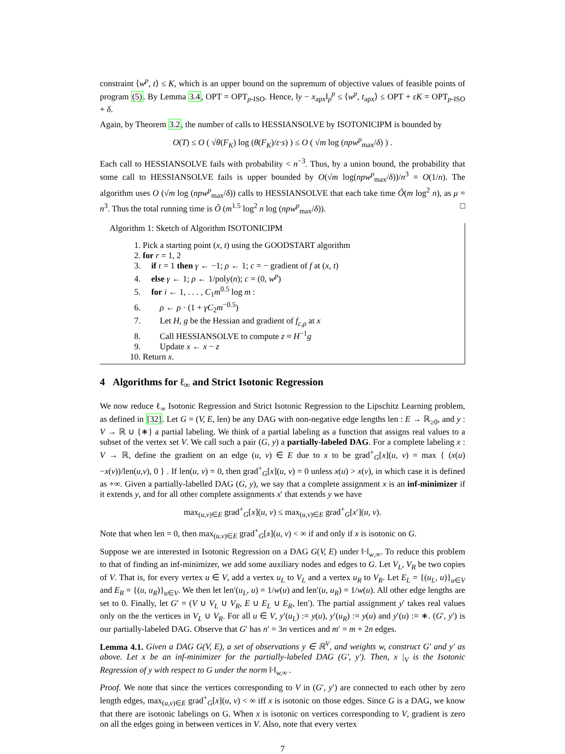constraint ⟨w<sup>p</sup>, t⟩ ≤ K, which is an upper bound on the supremum of objective values of feasible points of program (5). By Lemma 3.4, OPT = OPT<sub>p-ISO</sub>. Hence, ‖y − x<sub>apx</sub>‖<sub>p</sub><sup>p</sup> ≤ ⟨w<sup>p</sup>, t<sub>apx</sub>⟩ ≤ OPT + εK = OPT<sub>p-ISO</sub> + δ.
Again, by Theorem 3.2, the number of calls to HESSIANSOLVE by ISOTONICIPM is bounded by
O(T) ≤ O ( √θ(F<sub>K</sub>) log (θ(F<sub>K</sub>)/ε·s) ) ≤ O ( √m log (npw<sup>p</sup><sub>max</sub>/δ) ) .
Each call to HESSIANSOLVE fails with probability < n<sup>−3</sup>. Thus, by a union bound, the probability that some call to HESSIANSOLVE fails is upper bounded by O(√m log(npw<sup>p</sup><sub>max</sub>/δ))/n<sup>3</sup> = O(1/n). The algorithm uses O (√m log (npw<sup>p</sup><sub>max</sub>/δ)) calls to HESSIANSOLVE that each take time Õ(m log<sup>2</sup> n), as μ = n<sup>3</sup>. Thus the total running time is Õ (m<sup>1.5</sup> log<sup>2</sup> n log (npw<sup>p</sup><sub>max</sub>/δ)). □
Algorithm 1: Sketch of Algorithm ISOTONICIPM
1. Pick a starting point (x, t) using the GOODSTART algorithm
2. for r = 1, 2
 3. if r = 1 then γ ← −1; ρ ← 1; c = − gradient of f at (x, t)
 4. else γ ← 1; ρ ← 1/poly(n); c = (0, w<sup>p</sup>)
 5. for i ← 1, . . . , C<sub>1</sub>m<sup>0.5</sup> log m :
  6. ρ ← ρ · (1 + γC<sub>2</sub>m<sup>−0.5</sup>)
7.   Let H, g be the Hessian and gradient of f<sub>c,ρ</sub> at x
8.   Call HESSIANSOLVE to compute z ≈ H<sup>−1</sup>g
9.   Update x ← x − z
10. Return x.
4 Algorithms for ℓ<sub>∞</sub> and Strict Isotonic Regression
We now reduce ℓ<sub>∞</sub> Isotonic Regression and Strict Isotonic Regression to the Lipschitz Learning problem, as defined in [32]. Let G = (V, E, len) be any DAG with non-negative edge lengths len : E → ℝ<sub>≥0</sub>, and y : V → ℝ ∪ {∗} a partial labeling. We think of a partial labeling as a function that assigns real values to a subset of the vertex set V. We call such a pair (G, y) a partially-labeled DAG. For a complete labeling x : V → ℝ, define the gradient on an edge (u, v) ∈ E due to x to be grad<sup>+</sup><sub>G</sub>[x](u, v) = max { (x(u)−x(v))/len(u,v), 0 } . If len(u, v) = 0, then grad<sup>+</sup><sub>G</sub>[x](u, v) = 0 unless x(u) > x(v), in which case it is defined as +∞. Given a partially-labelled DAG (G, y), we say that a complete assignment x is an inf-minimizer if it extends y, and for all other complete assignments x′ that extends y we have
max<sub>(u,v)∈E</sub> grad<sup>+</sup><sub>G</sub>[x](u, v) ≤ max<sub>(u,v)∈E</sub> grad<sup>+</sup><sub>G</sub>[x′](u, v).
Note that when len = 0, then max<sub>(u,v)∈E</sub> grad<sup>+</sup><sub>G</sub>[x](u, v) < ∞ if and only if x is isotonic on G.
Suppose we are interested in Isotonic Regression on a DAG G(V, E) under ‖·‖<sub>w,∞</sub>. To reduce this problem to that of finding an inf-minimizer, we add some auxiliary nodes and edges to G. Let V<sub>L</sub>, V<sub>R</sub> be two copies of V. That is, for every vertex u ∈ V, add a vertex u<sub>L</sub> to V<sub>L</sub> and a vertex u<sub>R</sub> to V<sub>R</sub>. Let E<sub>L</sub> = {(u<sub>L</sub>, u)}<sub>u∈V</sub> and E<sub>R</sub> = {(u, u<sub>R</sub>)}<sub>u∈V</sub>. We then let len′(u<sub>L</sub>, u) = 1/w(u) and len′(u, u<sub>R</sub>) = 1/w(u). All other edge lengths are set to 0. Finally, let G′ = (V ∪ V<sub>L</sub> ∪ V<sub>R</sub>, E ∪ E<sub>L</sub> ∪ E<sub>R</sub>, len′). The partial assignment y′ takes real values only on the the vertices in V<sub>L</sub> ∪ V<sub>R</sub>. For all u ∈ V, y′(u<sub>L</sub>) := y(u), y′(u<sub>R</sub>) := y(u) and y′(u) := ∗. (G′, y′) is our partially-labeled DAG. Observe that G′ has n′ = 3n vertices and m′ = m + 2n edges.
Lemma 4.1. Given a DAG G(V, E), a set of observations y ∈ ℝ<sup>V</sup>, and weights w, construct G′ and y′ as above. Let x be an inf-minimizer for the partially-labeled DAG (G′, y′). Then, x |<sub>V</sub> is the Isotonic Regression of y with respect to G under the norm ‖·‖<sub>w,∞</sub> .
Proof. We note that since the vertices corresponding to V in (G′, y′) are connected to each other by zero length edges, max<sub>(u,v)∈E</sub> grad<sup>+</sup><sub>G</sub>[x](u, v) < ∞ iff x is isotonic on those edges. Since G is a DAG, we know that there are isotonic labelings on G. When x is isotonic on vertices corresponding to V, gradient is zero on all the edges going in between vertices in V. Also, note that every vertex
7